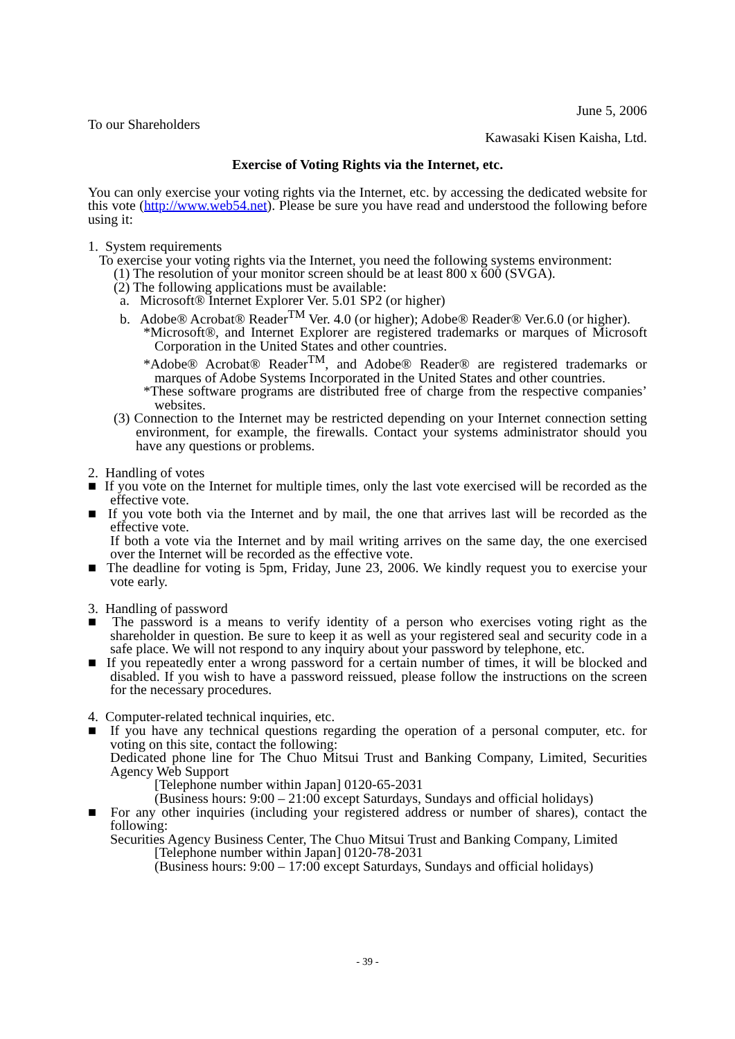June 5, 2006
To our Shareholders
Kawasaki Kisen Kaisha, Ltd.
Exercise of Voting Rights via the Internet, etc.
You can only exercise your voting rights via the Internet, etc. by accessing the dedicated website for this vote (http://www.web54.net). Please be sure you have read and understood the following before using it:
1. System requirements
To exercise your voting rights via the Internet, you need the following systems environment:
(1) The resolution of your monitor screen should be at least 800 x 600 (SVGA).
(2) The following applications must be available:
a. Microsoft® Internet Explorer Ver. 5.01 SP2 (or higher)
b. Adobe® Acrobat® Reader<sup>TM</sup> Ver. 4.0 (or higher); Adobe® Reader® Ver.6.0 (or higher).
*Microsoft®, and Internet Explorer are registered trademarks or marques of Microsoft Corporation in the United States and other countries.
*Adobe® Acrobat® Reader<sup>TM</sup>, and Adobe® Reader® are registered trademarks or marques of Adobe Systems Incorporated in the United States and other countries.
*These software programs are distributed free of charge from the respective companies’ websites.
(3) Connection to the Internet may be restricted depending on your Internet connection setting environment, for example, the firewalls. Contact your systems administrator should you have any questions or problems.
2. Handling of votes
■ If you vote on the Internet for multiple times, only the last vote exercised will be recorded as the effective vote.
■ If you vote both via the Internet and by mail, the one that arrives last will be recorded as the effective vote.
If both a vote via the Internet and by mail writing arrives on the same day, the one exercised over the Internet will be recorded as the effective vote.
■ The deadline for voting is 5pm, Friday, June 23, 2006. We kindly request you to exercise your vote early.
3. Handling of password
■ The password is a means to verify identity of a person who exercises voting right as the shareholder in question. Be sure to keep it as well as your registered seal and security code in a safe place. We will not respond to any inquiry about your password by telephone, etc.
■ If you repeatedly enter a wrong password for a certain number of times, it will be blocked and disabled. If you wish to have a password reissued, please follow the instructions on the screen for the necessary procedures.
4. Computer-related technical inquiries, etc.
■ If you have any technical questions regarding the operation of a personal computer, etc. for voting on this site, contact the following:
Dedicated phone line for The Chuo Mitsui Trust and Banking Company, Limited, Securities Agency Web Support
[Telephone number within Japan] 0120-65-2031
(Business hours: 9:00 – 21:00 except Saturdays, Sundays and official holidays)
■ For any other inquiries (including your registered address or number of shares), contact the following:
Securities Agency Business Center, The Chuo Mitsui Trust and Banking Company, Limited
[Telephone number within Japan] 0120-78-2031
(Business hours: 9:00 – 17:00 except Saturdays, Sundays and official holidays)
- 39 -